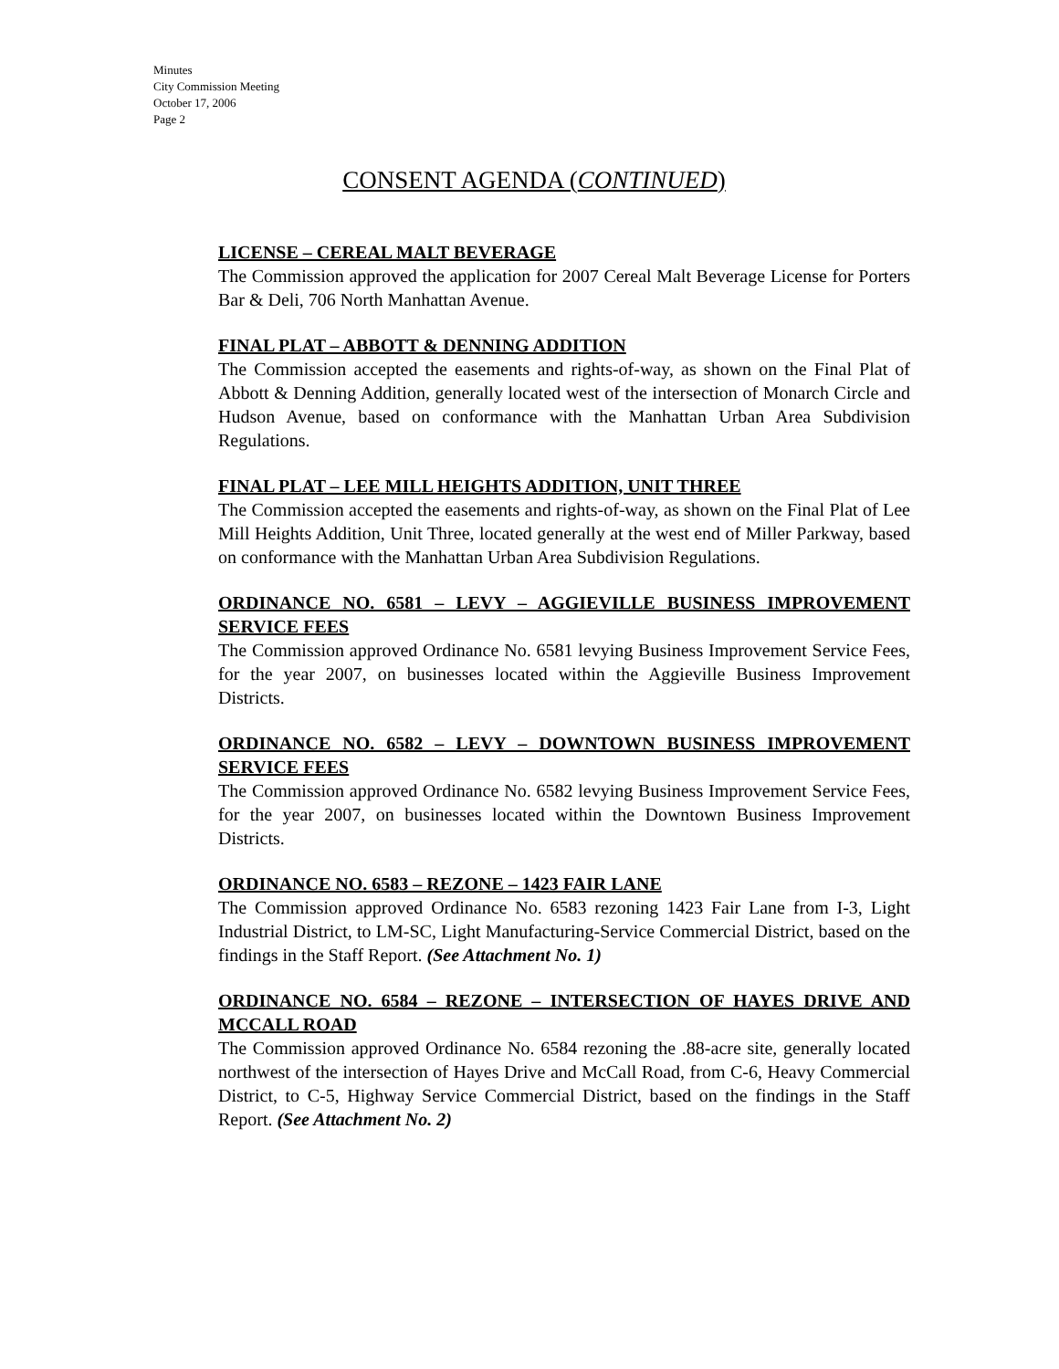Minutes
City Commission Meeting
October 17, 2006
Page 2
CONSENT AGENDA (CONTINUED)
LICENSE – CEREAL MALT BEVERAGE
The Commission approved the application for 2007 Cereal Malt Beverage License for Porters Bar & Deli, 706 North Manhattan Avenue.
FINAL PLAT – ABBOTT & DENNING ADDITION
The Commission accepted the easements and rights-of-way, as shown on the Final Plat of Abbott & Denning Addition, generally located west of the intersection of Monarch Circle and Hudson Avenue, based on conformance with the Manhattan Urban Area Subdivision Regulations.
FINAL PLAT – LEE MILL HEIGHTS ADDITION, UNIT THREE
The Commission accepted the easements and rights-of-way, as shown on the Final Plat of Lee Mill Heights Addition, Unit Three, located generally at the west end of Miller Parkway, based on conformance with the Manhattan Urban Area Subdivision Regulations.
ORDINANCE NO. 6581 – LEVY – AGGIEVILLE BUSINESS IMPROVEMENT SERVICE FEES
The Commission approved Ordinance No. 6581 levying Business Improvement Service Fees, for the year 2007, on businesses located within the Aggieville Business Improvement Districts.
ORDINANCE NO. 6582 – LEVY – DOWNTOWN BUSINESS IMPROVEMENT SERVICE FEES
The Commission approved Ordinance No. 6582 levying Business Improvement Service Fees, for the year 2007, on businesses located within the Downtown Business Improvement Districts.
ORDINANCE NO. 6583 – REZONE – 1423 FAIR LANE
The Commission approved Ordinance No. 6583 rezoning 1423 Fair Lane from I-3, Light Industrial District, to LM-SC, Light Manufacturing-Service Commercial District, based on the findings in the Staff Report. (See Attachment No. 1)
ORDINANCE NO. 6584 – REZONE – INTERSECTION OF HAYES DRIVE AND MCCALL ROAD
The Commission approved Ordinance No. 6584 rezoning the .88-acre site, generally located northwest of the intersection of Hayes Drive and McCall Road, from C-6, Heavy Commercial District, to C-5, Highway Service Commercial District, based on the findings in the Staff Report. (See Attachment No. 2)